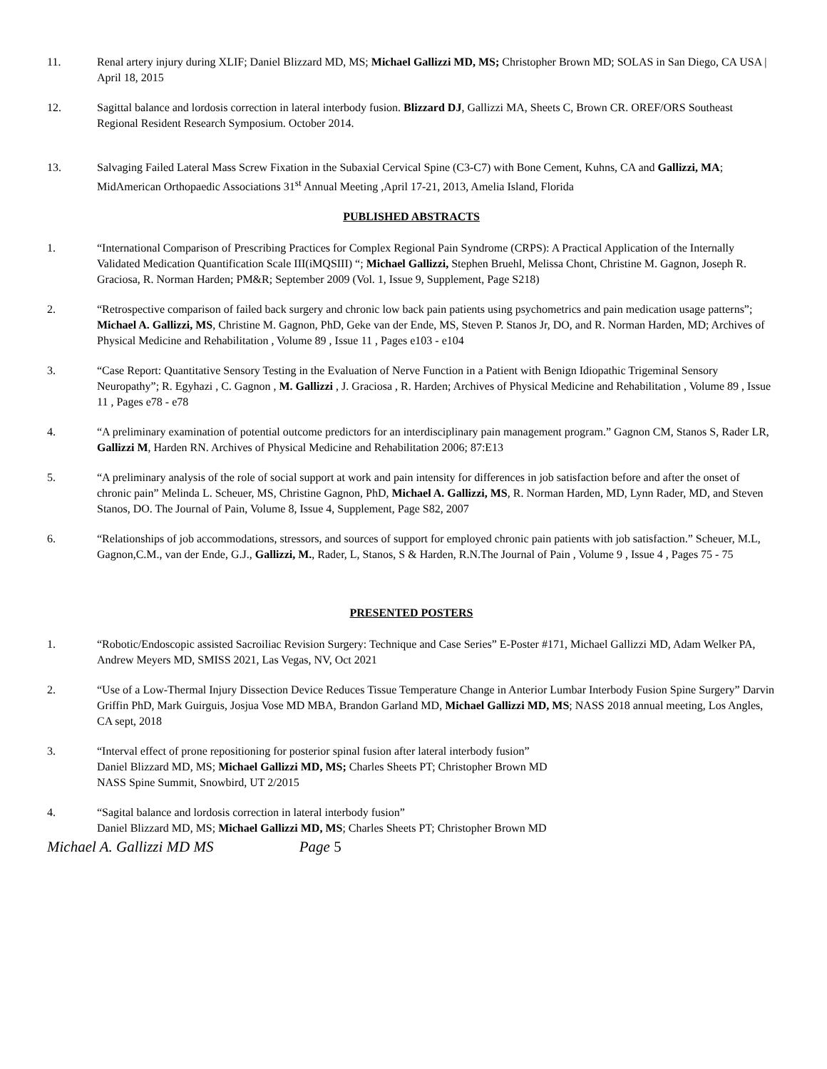11. Renal artery injury during XLIF; Daniel Blizzard MD, MS; Michael Gallizzi MD, MS; Christopher Brown MD; SOLAS in San Diego, CA USA | April 18, 2015
12. Sagittal balance and lordosis correction in lateral interbody fusion. Blizzard DJ, Gallizzi MA, Sheets C, Brown CR. OREF/ORS Southeast Regional Resident Research Symposium. October 2014.
13. Salvaging Failed Lateral Mass Screw Fixation in the Subaxial Cervical Spine (C3-C7) with Bone Cement, Kuhns, CA and Gallizzi, MA; MidAmerican Orthopaedic Associations 31<sup>st</sup> Annual Meeting ,April 17-21, 2013, Amelia Island, Florida
PUBLISHED ABSTRACTS
1. “International Comparison of Prescribing Practices for Complex Regional Pain Syndrome (CRPS): A Practical Application of the Internally Validated Medication Quantification Scale III(iMQSIII) “; Michael Gallizzi, Stephen Bruehl, Melissa Chont, Christine M. Gagnon, Joseph R. Graciosa, R. Norman Harden; PM&R; September 2009 (Vol. 1, Issue 9, Supplement, Page S218)
2. “Retrospective comparison of failed back surgery and chronic low back pain patients using psychometrics and pain medication usage patterns”; Michael A. Gallizzi, MS, Christine M. Gagnon, PhD, Geke van der Ende, MS, Steven P. Stanos Jr, DO, and R. Norman Harden, MD; Archives of Physical Medicine and Rehabilitation , Volume 89 , Issue 11 , Pages e103 - e104
3. “Case Report: Quantitative Sensory Testing in the Evaluation of Nerve Function in a Patient with Benign Idiopathic Trigeminal Sensory Neuropathy”; R. Egyhazi , C. Gagnon , M. Gallizzi , J. Graciosa , R. Harden; Archives of Physical Medicine and Rehabilitation , Volume 89 , Issue 11 , Pages e78 - e78
4. “A preliminary examination of potential outcome predictors for an interdisciplinary pain management program.” Gagnon CM, Stanos S, Rader LR, Gallizzi M, Harden RN. Archives of Physical Medicine and Rehabilitation 2006; 87:E13
5. “A preliminary analysis of the role of social support at work and pain intensity for differences in job satisfaction before and after the onset of chronic pain” Melinda L. Scheuer, MS, Christine Gagnon, PhD, Michael A. Gallizzi, MS, R. Norman Harden, MD, Lynn Rader, MD, and Steven Stanos, DO. The Journal of Pain, Volume 8, Issue 4, Supplement, Page S82, 2007
6. “Relationships of job accommodations, stressors, and sources of support for employed chronic pain patients with job satisfaction.” Scheuer, M.L, Gagnon,C.M., van der Ende, G.J., Gallizzi, M., Rader, L, Stanos, S & Harden, R.N.The Journal of Pain , Volume 9 , Issue 4 , Pages 75 - 75
PRESENTED POSTERS
1. “Robotic/Endoscopic assisted Sacroiliac Revision Surgery: Technique and Case Series” E-Poster #171, Michael Gallizzi MD, Adam Welker PA, Andrew Meyers MD, SMISS 2021, Las Vegas, NV, Oct 2021
2. “Use of a Low-Thermal Injury Dissection Device Reduces Tissue Temperature Change in Anterior Lumbar Interbody Fusion Spine Surgery” Darvin Griffin PhD, Mark Guirguis, Josjua Vose MD MBA, Brandon Garland MD, Michael Gallizzi MD, MS; NASS 2018 annual meeting, Los Angles, CA sept, 2018
3. “Interval effect of prone repositioning for posterior spinal fusion after lateral interbody fusion”
Daniel Blizzard MD, MS; Michael Gallizzi MD, MS; Charles Sheets PT; Christopher Brown MD
NASS Spine Summit, Snowbird, UT 2/2015
4. “Sagital balance and lordosis correction in lateral interbody fusion”
Daniel Blizzard MD, MS; Michael Gallizzi MD, MS; Charles Sheets PT; Christopher Brown MD
Michael A. Gallizzi MD MS Page 5